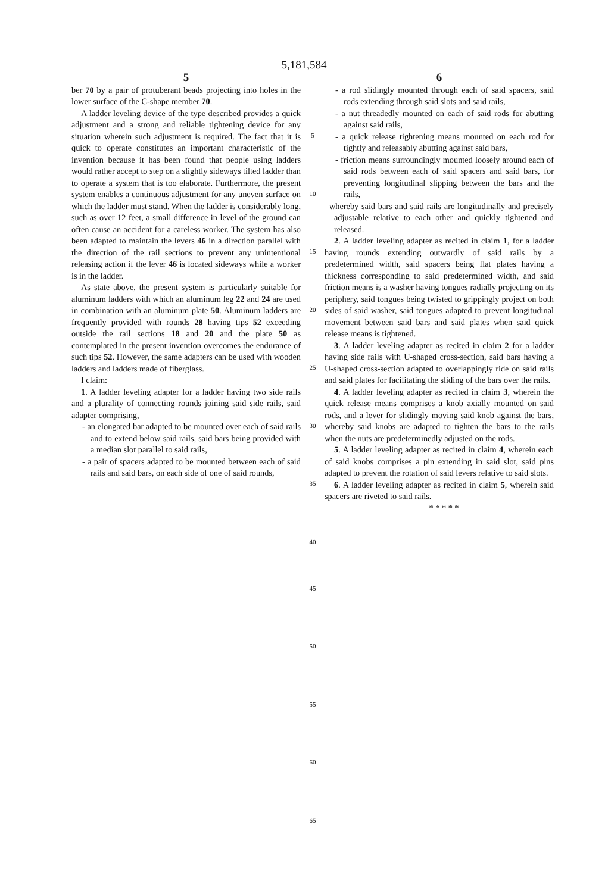5,181,584
5
ber 70 by a pair of protuberant beads projecting into holes in the lower surface of the C-shape member 70.
A ladder leveling device of the type described provides a quick adjustment and a strong and reliable tightening device for any situation wherein such adjustment is required. The fact that it is quick to operate constitutes an important characteristic of the invention because it has been found that people using ladders would rather accept to step on a slightly sideways tilted ladder than to operate a system that is too elaborate. Furthermore, the present system enables a continuous adjustment for any uneven surface on which the ladder must stand. When the ladder is considerably long, such as over 12 feet, a small difference in level of the ground can often cause an accident for a careless worker. The system has also been adapted to maintain the levers 46 in a direction parallel with the direction of the rail sections to prevent any unintentional releasing action if the lever 46 is located sideways while a worker is in the ladder.
As state above, the present system is particularly suitable for aluminum ladders with which an aluminum leg 22 and 24 are used in combination with an aluminum plate 50. Aluminum ladders are frequently provided with rounds 28 having tips 52 exceeding outside the rail sections 18 and 20 and the plate 50 as contemplated in the present invention overcomes the endurance of such tips 52. However, the same adapters can be used with wooden ladders and ladders made of fiberglass.
I claim:
1. A ladder leveling adapter for a ladder having two side rails and a plurality of connecting rounds joining said side rails, said adapter comprising,
- an elongated bar adapted to be mounted over each of said rails and to extend below said rails, said bars being provided with a median slot parallel to said rails,
- a pair of spacers adapted to be mounted between each of said rails and said bars, on each side of one of said rounds,
5
10
15
20
25
30
35
40
45
50
55
60
65
6
- a rod slidingly mounted through each of said spacers, said rods extending through said slots and said rails,
- a nut threadedly mounted on each of said rods for abutting against said rails,
- a quick release tightening means mounted on each rod for tightly and releasably abutting against said bars,
- friction means surroundingly mounted loosely around each of said rods between each of said spacers and said bars, for preventing longitudinal slipping between the bars and the rails,
whereby said bars and said rails are longitudinally and precisely adjustable relative to each other and quickly tightened and released.
2. A ladder leveling adapter as recited in claim 1, for a ladder having rounds extending outwardly of said rails by a predetermined width, said spacers being flat plates having a thickness corresponding to said predetermined width, and said friction means is a washer having tongues radially projecting on its periphery, said tongues being twisted to grippingly project on both sides of said washer, said tongues adapted to prevent longitudinal movement between said bars and said plates when said quick release means is tightened.
3. A ladder leveling adapter as recited in claim 2 for a ladder having side rails with U-shaped cross-section, said bars having a U-shaped cross-section adapted to overlappingly ride on said rails and said plates for facilitating the sliding of the bars over the rails.
4. A ladder leveling adapter as recited in claim 3, wherein the quick release means comprises a knob axially mounted on said rods, and a lever for slidingly moving said knob against the bars, whereby said knobs are adapted to tighten the bars to the rails when the nuts are predeterminedly adjusted on the rods.
5. A ladder leveling adapter as recited in claim 4, wherein each of said knobs comprises a pin extending in said slot, said pins adapted to prevent the rotation of said levers relative to said slots.
6. A ladder leveling adapter as recited in claim 5, wherein said spacers are riveted to said rails.
* * * * *